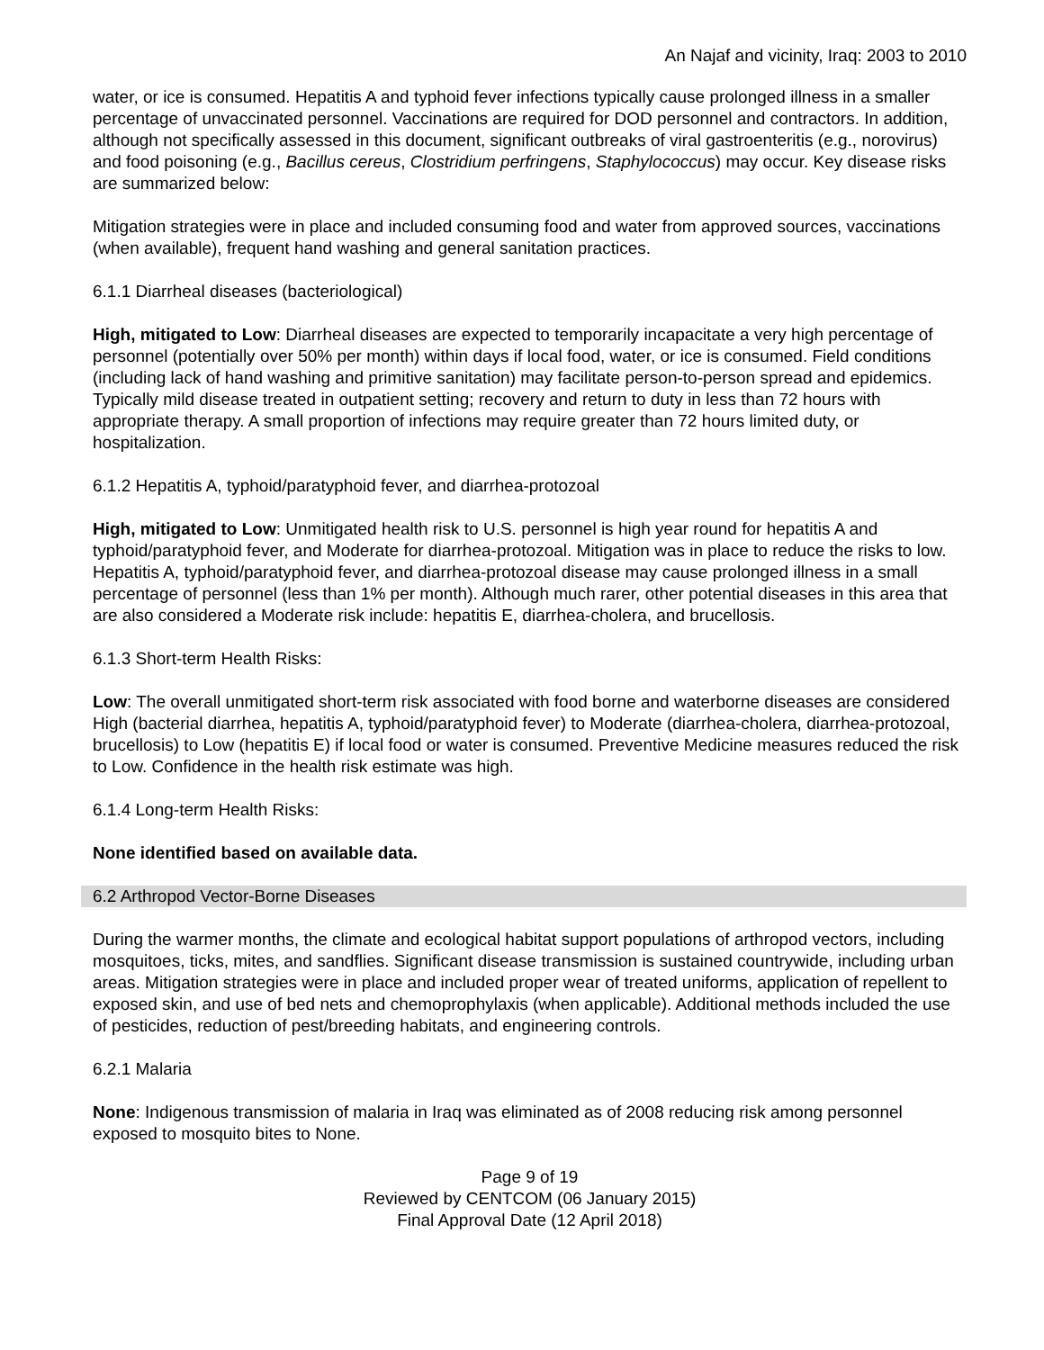An Najaf and vicinity, Iraq: 2003 to 2010
water, or ice is consumed. Hepatitis A and typhoid fever infections typically cause prolonged illness in a smaller percentage of unvaccinated personnel. Vaccinations are required for DOD personnel and contractors. In addition, although not specifically assessed in this document, significant outbreaks of viral gastroenteritis (e.g., norovirus) and food poisoning (e.g., Bacillus cereus, Clostridium perfringens, Staphylococcus) may occur. Key disease risks are summarized below:
Mitigation strategies were in place and included consuming food and water from approved sources, vaccinations (when available), frequent hand washing and general sanitation practices.
6.1.1 Diarrheal diseases (bacteriological)
High, mitigated to Low: Diarrheal diseases are expected to temporarily incapacitate a very high percentage of personnel (potentially over 50% per month) within days if local food, water, or ice is consumed. Field conditions (including lack of hand washing and primitive sanitation) may facilitate person-to-person spread and epidemics. Typically mild disease treated in outpatient setting; recovery and return to duty in less than 72 hours with appropriate therapy. A small proportion of infections may require greater than 72 hours limited duty, or hospitalization.
6.1.2 Hepatitis A, typhoid/paratyphoid fever, and diarrhea-protozoal
High, mitigated to Low: Unmitigated health risk to U.S. personnel is high year round for hepatitis A and typhoid/paratyphoid fever, and Moderate for diarrhea-protozoal. Mitigation was in place to reduce the risks to low. Hepatitis A, typhoid/paratyphoid fever, and diarrhea-protozoal disease may cause prolonged illness in a small percentage of personnel (less than 1% per month). Although much rarer, other potential diseases in this area that are also considered a Moderate risk include: hepatitis E, diarrhea-cholera, and brucellosis.
6.1.3 Short-term Health Risks:
Low: The overall unmitigated short-term risk associated with food borne and waterborne diseases are considered High (bacterial diarrhea, hepatitis A, typhoid/paratyphoid fever) to Moderate (diarrhea-cholera, diarrhea-protozoal, brucellosis) to Low (hepatitis E) if local food or water is consumed. Preventive Medicine measures reduced the risk to Low. Confidence in the health risk estimate was high.
6.1.4 Long-term Health Risks:
None identified based on available data.
6.2 Arthropod Vector-Borne Diseases
During the warmer months, the climate and ecological habitat support populations of arthropod vectors, including mosquitoes, ticks, mites, and sandflies. Significant disease transmission is sustained countrywide, including urban areas. Mitigation strategies were in place and included proper wear of treated uniforms, application of repellent to exposed skin, and use of bed nets and chemoprophylaxis (when applicable). Additional methods included the use of pesticides, reduction of pest/breeding habitats, and engineering controls.
6.2.1 Malaria
None: Indigenous transmission of malaria in Iraq was eliminated as of 2008 reducing risk among personnel exposed to mosquito bites to None.
Page 9 of 19
Reviewed by CENTCOM (06 January 2015)
Final Approval Date (12 April 2018)